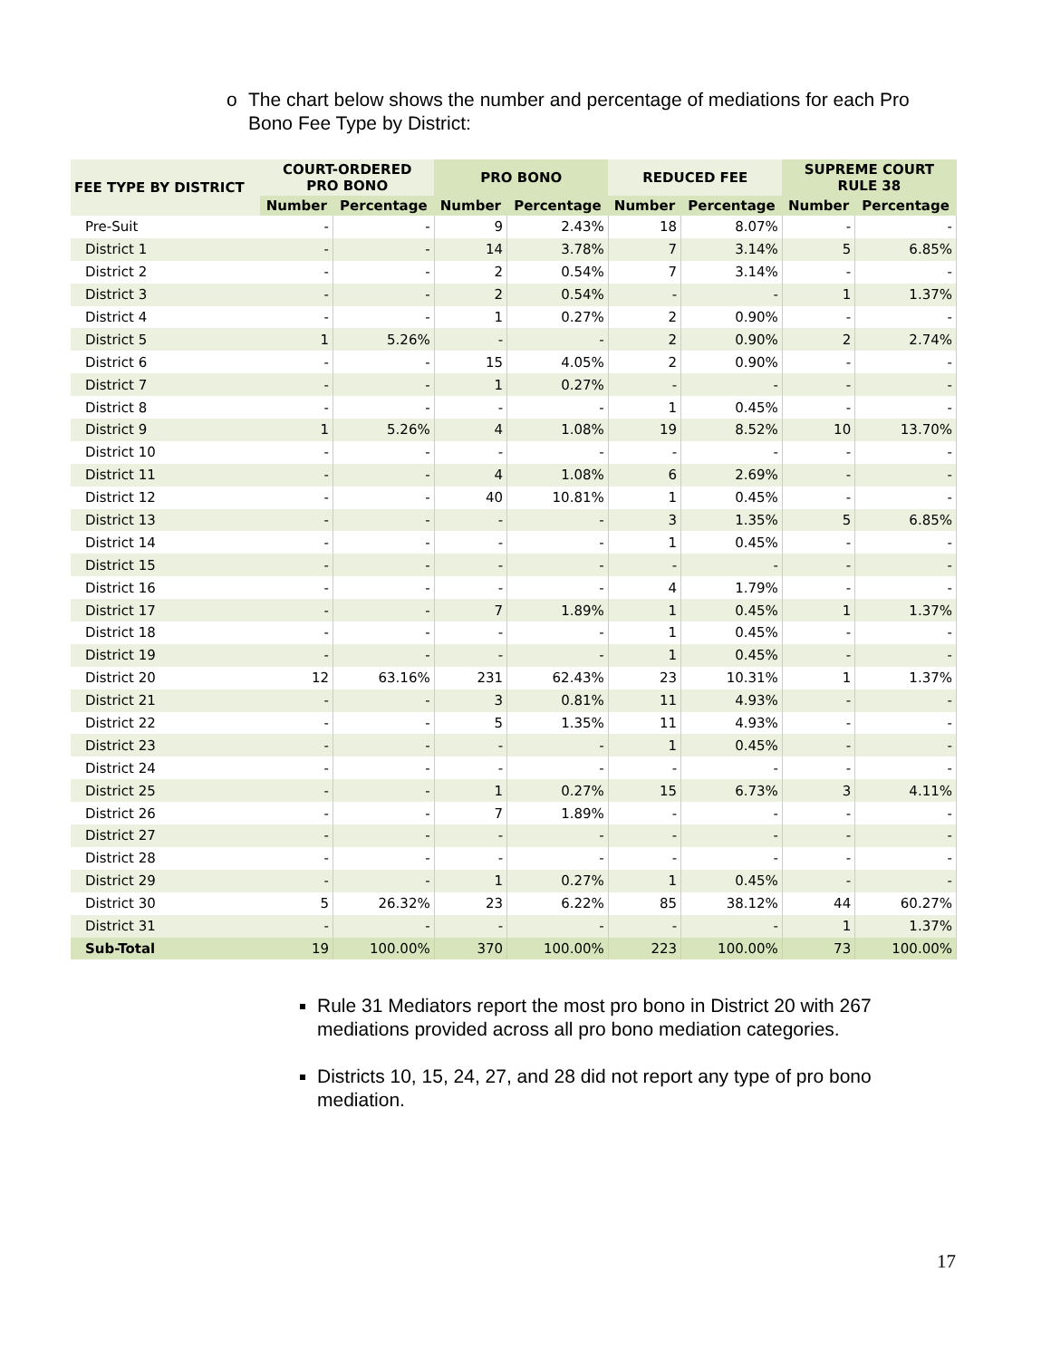o The chart below shows the number and percentage of mediations for each Pro Bono Fee Type by District:
| FEE TYPE BY DISTRICT | COURT-ORDERED PRO BONO | | PRO BONO | | REDUCED FEE | | SUPREME COURT RULE 38 | |
| --- | --- | --- | --- | --- | --- | --- | --- | --- |
| | Number | Percentage | Number | Percentage | Number | Percentage | Number | Percentage |
| Pre-Suit | - | - | 9 | 2.43% | 18 | 8.07% | - | - |
| District 1 | - | - | 14 | 3.78% | 7 | 3.14% | 5 | 6.85% |
| District 2 | - | - | 2 | 0.54% | 7 | 3.14% | - | - |
| District 3 | - | - | 2 | 0.54% | - | - | 1 | 1.37% |
| District 4 | - | - | 1 | 0.27% | 2 | 0.90% | - | - |
| District 5 | 1 | 5.26% | - | - | 2 | 0.90% | 2 | 2.74% |
| District 6 | - | - | 15 | 4.05% | 2 | 0.90% | - | - |
| District 7 | - | - | 1 | 0.27% | - | - | - | - |
| District 8 | - | - | - | - | 1 | 0.45% | - | - |
| District 9 | 1 | 5.26% | 4 | 1.08% | 19 | 8.52% | 10 | 13.70% |
| District 10 | - | - | - | - | - | - | - | - |
| District 11 | - | - | 4 | 1.08% | 6 | 2.69% | - | - |
| District 12 | - | - | 40 | 10.81% | 1 | 0.45% | - | - |
| District 13 | - | - | - | - | 3 | 1.35% | 5 | 6.85% |
| District 14 | - | - | - | - | 1 | 0.45% | - | - |
| District 15 | - | - | - | - | - | - | - | - |
| District 16 | - | - | - | - | 4 | 1.79% | - | - |
| District 17 | - | - | 7 | 1.89% | 1 | 0.45% | 1 | 1.37% |
| District 18 | - | - | - | - | 1 | 0.45% | - | - |
| District 19 | - | - | - | - | 1 | 0.45% | - | - |
| District 20 | 12 | 63.16% | 231 | 62.43% | 23 | 10.31% | 1 | 1.37% |
| District 21 | - | - | 3 | 0.81% | 11 | 4.93% | - | - |
| District 22 | - | - | 5 | 1.35% | 11 | 4.93% | - | - |
| District 23 | - | - | - | - | 1 | 0.45% | - | - |
| District 24 | - | - | - | - | - | - | - | - |
| District 25 | - | - | 1 | 0.27% | 15 | 6.73% | 3 | 4.11% |
| District 26 | - | - | 7 | 1.89% | - | - | - | - |
| District 27 | - | - | - | - | - | - | - | - |
| District 28 | - | - | - | - | - | - | - | - |
| District 29 | - | - | 1 | 0.27% | 1 | 0.45% | - | - |
| District 30 | 5 | 26.32% | 23 | 6.22% | 85 | 38.12% | 44 | 60.27% |
| District 31 | - | - | - | - | - | - | 1 | 1.37% |
| Sub-Total | 19 | 100.00% | 370 | 100.00% | 223 | 100.00% | 73 | 100.00% |
Rule 31 Mediators report the most pro bono in District 20 with 267 mediations provided across all pro bono mediation categories.
Districts 10, 15, 24, 27, and 28 did not report any type of pro bono mediation.
17